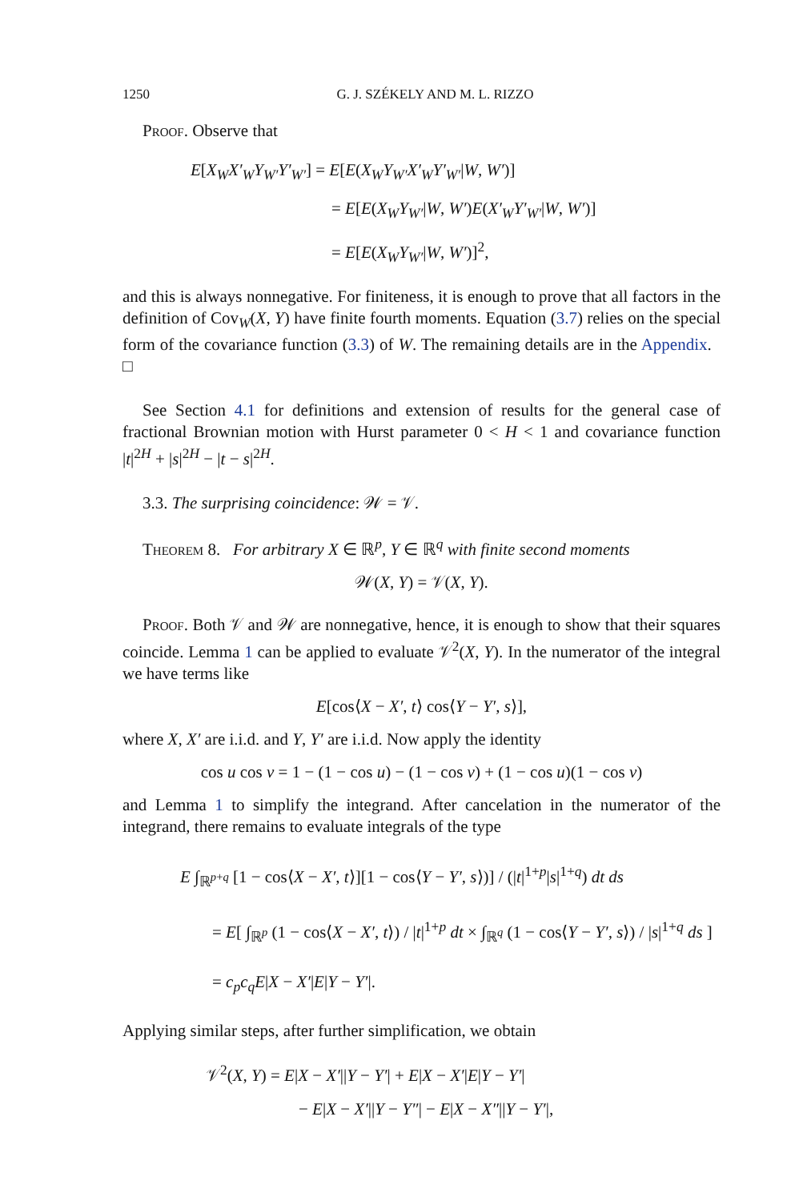1250 G. J. SZÉKELY AND M. L. RIZZO
Proof. Observe that
E[X<sub>W</sub>X′<sub>W</sub>Y<sub>W′</sub>Y′<sub>W′</sub>] = E[E(X<sub>W</sub>Y<sub>W′</sub>X′<sub>W</sub>Y′<sub>W′</sub>|W, W′)]
= E[E(X<sub>W</sub>Y<sub>W′</sub>|W, W′)E(X′<sub>W</sub>Y′<sub>W′</sub>|W, W′)]
= E[E(X<sub>W</sub>Y<sub>W′</sub>|W, W′)]<sup>2</sup>,
and this is always nonnegative. For finiteness, it is enough to prove that all factors in the definition of Cov<sub>W</sub>(X, Y) have finite fourth moments. Equation (3.7) relies on the special form of the covariance function (3.3) of W. The remaining details are in the Appendix. □
See Section 4.1 for definitions and extension of results for the general case of fractional Brownian motion with Hurst parameter 0 < H < 1 and covariance function |t|<sup>2H</sup> + |s|<sup>2H</sup> − |t − s|<sup>2H</sup>.
3.3. The surprising coincidence: 𝒲 = 𝒱.
Theorem 8. For arbitrary X ∈ ℝ<sup>p</sup>, Y ∈ ℝ<sup>q</sup> with finite second moments
𝒲(X, Y) = 𝒱(X, Y).
Proof. Both 𝒱 and 𝒲 are nonnegative, hence, it is enough to show that their squares coincide. Lemma 1 can be applied to evaluate 𝒱<sup>2</sup>(X, Y). In the numerator of the integral we have terms like
E[cos⟨X − X′, t⟩ cos⟨Y − Y′, s⟩],
where X, X′ are i.i.d. and Y, Y′ are i.i.d. Now apply the identity
cos u cos v = 1 − (1 − cos u) − (1 − cos v) + (1 − cos u)(1 − cos v)
and Lemma 1 to simplify the integrand. After cancelation in the numerator of the integrand, there remains to evaluate integrals of the type
E ∫<sub>ℝ<sup>p+q</sup></sub> [1 − cos⟨X − X′, t⟩][1 − cos⟨Y − Y′, s⟩)] / (|t|<sup>1+p</sup>|s|<sup>1+q</sup>) dt ds
= E[ ∫<sub>ℝ<sup>p</sup></sub> (1 − cos⟨X − X′, t⟩) / |t|<sup>1+p</sup> dt × ∫<sub>ℝ<sup>q</sup></sub> (1 − cos⟨Y − Y′, s⟩) / |s|<sup>1+q</sup> ds ]
= c<sub>p</sub>c<sub>q</sub>E|X − X′|E|Y − Y′|.
Applying similar steps, after further simplification, we obtain
𝒱<sup>2</sup>(X, Y) = E|X − X′||Y − Y′| + E|X − X′|E|Y − Y′|
− E|X − X′||Y − Y″| − E|X − X″||Y − Y′|,